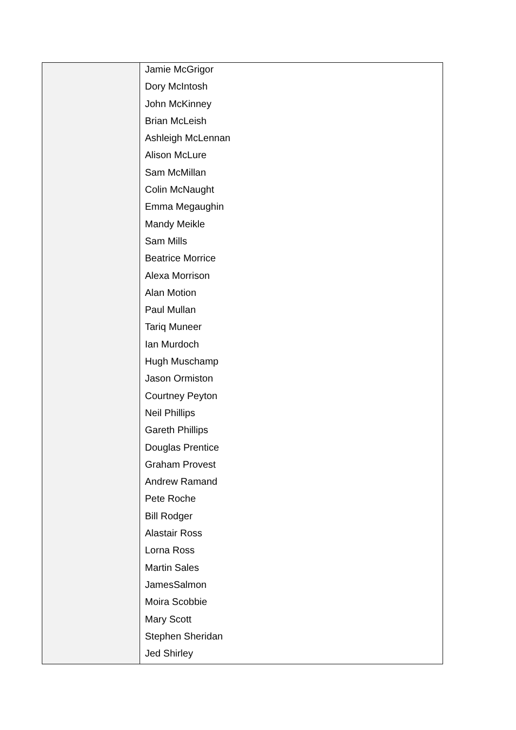| | Jamie McGrigor Dory McIntosh John McKinney Brian McLeish Ashleigh McLennan Alison McLure Sam McMillan Colin McNaught Emma Megaughin Mandy Meikle Sam Mills Beatrice Morrice Alexa Morrison Alan Motion Paul Mullan Tariq Muneer Ian Murdoch Hugh Muschamp Jason Ormiston Courtney Peyton Neil Phillips Gareth Phillips Douglas Prentice Graham Provest Andrew Ramand Pete Roche Bill Rodger Alastair Ross Lorna Ross Martin Sales JamesSalmon Moira Scobbie Mary Scott Stephen Sheridan Jed Shirley |